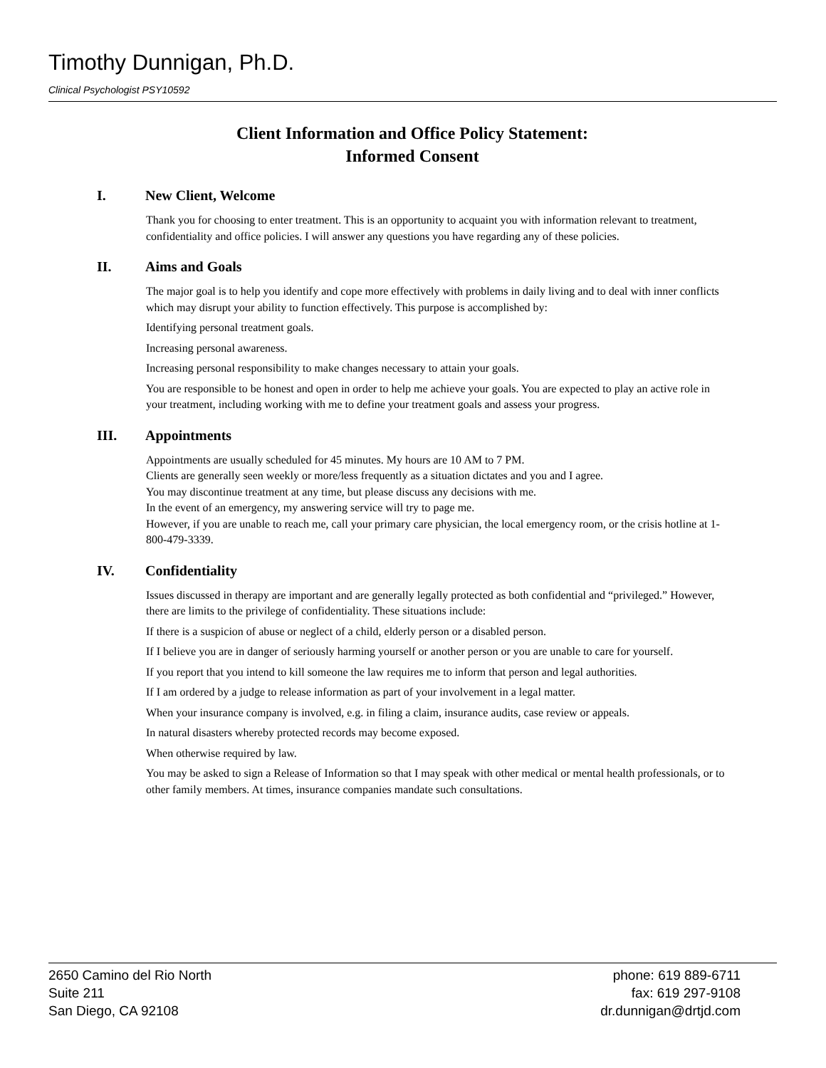Timothy Dunnigan, Ph.D.
Clinical Psychologist PSY10592
Client Information and Office Policy Statement:
Informed Consent
I. New Client, Welcome
Thank you for choosing to enter treatment. This is an opportunity to acquaint you with information relevant to treatment, confidentiality and office policies. I will answer any questions you have regarding any of these policies.
II. Aims and Goals
The major goal is to help you identify and cope more effectively with problems in daily living and to deal with inner conflicts which may disrupt your ability to function effectively. This purpose is accomplished by:
Identifying personal treatment goals.
Increasing personal awareness.
Increasing personal responsibility to make changes necessary to attain your goals.
You are responsible to be honest and open in order to help me achieve your goals. You are expected to play an active role in your treatment, including working with me to define your treatment goals and assess your progress.
III. Appointments
Appointments are usually scheduled for 45 minutes. My hours are 10 AM to 7 PM.
Clients are generally seen weekly or more/less frequently as a situation dictates and you and I agree.
You may discontinue treatment at any time, but please discuss any decisions with me.
In the event of an emergency, my answering service will try to page me.
However, if you are unable to reach me, call your primary care physician, the local emergency room, or the crisis hotline at 1-800-479-3339.
IV. Confidentiality
Issues discussed in therapy are important and are generally legally protected as both confidential and “privileged.” However, there are limits to the privilege of confidentiality. These situations include:
If there is a suspicion of abuse or neglect of a child, elderly person or a disabled person.
If I believe you are in danger of seriously harming yourself or another person or you are unable to care for yourself.
If you report that you intend to kill someone the law requires me to inform that person and legal authorities.
If I am ordered by a judge to release information as part of your involvement in a legal matter.
When your insurance company is involved, e.g. in filing a claim, insurance audits, case review or appeals.
In natural disasters whereby protected records may become exposed.
When otherwise required by law.
You may be asked to sign a Release of Information so that I may speak with other medical or mental health professionals, or to other family members. At times, insurance companies mandate such consultations.
2650 Camino del Rio North
Suite 211
San Diego, CA 92108
phone: 619 889-6711
fax: 619 297-9108
dr.dunnigan@drtjd.com